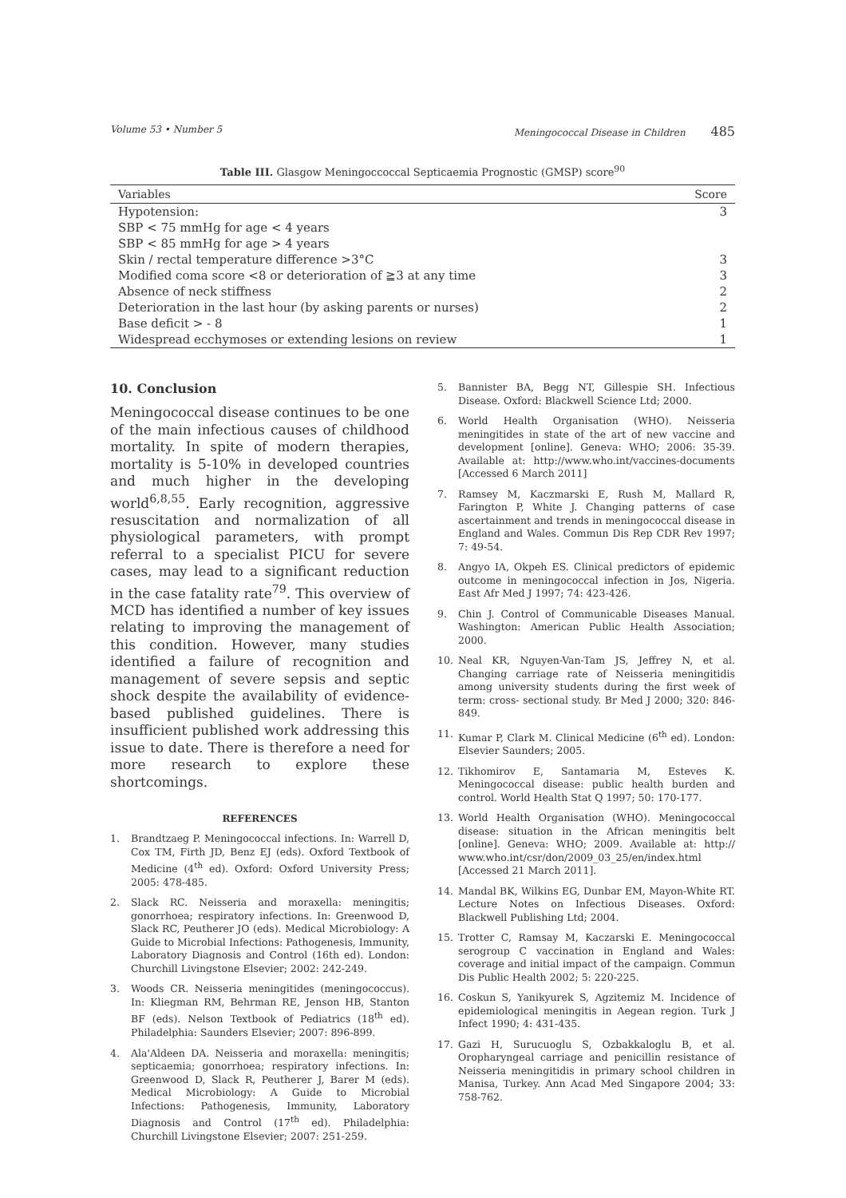Volume 53 • Number 5 Meningococcal Disease in Children 485
Table III. Glasgow Meningoccoccal Septicaemia Prognostic (GMSP) score<sup>90</sup>
| Variables | Score |
| --- | --- |
| Hypotension: SBP < 75 mmHg for age < 4 years SBP < 85 mmHg for age > 4 years | 3 |
| Skin / rectal temperature difference >3°C | 3 |
| Modified coma score <8 or deterioration of ≧3 at any time | 3 |
| Absence of neck stiffness | 2 |
| Deterioration in the last hour (by asking parents or nurses) | 2 |
| Base deficit > - 8 | 1 |
| Widespread ecchymoses or extending lesions on review | 1 |
10. Conclusion
Meningococcal disease continues to be one of the main infectious causes of childhood mortality. In spite of modern therapies, mortality is 5-10% in developed countries and much higher in the developing world<sup>6,8,55</sup>. Early recognition, aggressive resuscitation and normalization of all physiological parameters, with prompt referral to a specialist PICU for severe cases, may lead to a significant reduction in the case fatality rate<sup>79</sup>. This overview of MCD has identified a number of key issues relating to improving the management of this condition. However, many studies identified a failure of recognition and management of severe sepsis and septic shock despite the availability of evidence-based published guidelines. There is insufficient published work addressing this issue to date. There is therefore a need for more research to explore these shortcomings.
REFERENCES
1. Brandtzaeg P. Meningococcal infections. In: Warrell D, Cox TM, Firth JD, Benz EJ (eds). Oxford Textbook of Medicine (4<sup>th</sup> ed). Oxford: Oxford University Press; 2005: 478-485.
2. Slack RC. Neisseria and moraxella: meningitis; gonorrhoea; respiratory infections. In: Greenwood D, Slack RC, Peutherer JO (eds). Medical Microbiology: A Guide to Microbial Infections: Pathogenesis, Immunity, Laboratory Diagnosis and Control (16th ed). London: Churchill Livingstone Elsevier; 2002: 242-249.
3. Woods CR. Neisseria meningitides (meningococcus). In: Kliegman RM, Behrman RE, Jenson HB, Stanton BF (eds). Nelson Textbook of Pediatrics (18<sup>th</sup> ed). Philadelphia: Saunders Elsevier; 2007: 896-899.
4. Ala'Aldeen DA. Neisseria and moraxella: meningitis; septicaemia; gonorrhoea; respiratory infections. In: Greenwood D, Slack R, Peutherer J, Barer M (eds). Medical Microbiology: A Guide to Microbial Infections: Pathogenesis, Immunity, Laboratory Diagnosis and Control (17<sup>th</sup> ed). Philadelphia: Churchill Livingstone Elsevier; 2007: 251-259.
5. Bannister BA, Begg NT, Gillespie SH. Infectious Disease. Oxford: Blackwell Science Ltd; 2000.
6. World Health Organisation (WHO). Neisseria meningitides in state of the art of new vaccine and development [online]. Geneva: WHO; 2006: 35-39. Available at: http://www.who.int/vaccines-documents [Accessed 6 March 2011]
7. Ramsey M, Kaczmarski E, Rush M, Mallard R, Farington P, White J. Changing patterns of case ascertainment and trends in meningococcal disease in England and Wales. Commun Dis Rep CDR Rev 1997; 7: 49-54.
8. Angyo IA, Okpeh ES. Clinical predictors of epidemic outcome in meningococcal infection in Jos, Nigeria. East Afr Med J 1997; 74: 423-426.
9. Chin J. Control of Communicable Diseases Manual. Washington: American Public Health Association; 2000.
10. Neal KR, Nguyen-Van-Tam JS, Jeffrey N, et al. Changing carriage rate of Neisseria meningitidis among university students during the first week of term: cross- sectional study. Br Med J 2000; 320: 846-849.
11. Kumar P, Clark M. Clinical Medicine (6<sup>th</sup> ed). London: Elsevier Saunders; 2005.
12. Tikhomirov E, Santamaria M, Esteves K. Meningococcal disease: public health burden and control. World Health Stat Q 1997; 50: 170-177.
13. World Health Organisation (WHO). Meningococcal disease: situation in the African meningitis belt [online]. Geneva: WHO; 2009. Available at: http:// www.who.int/csr/don/2009_03_25/en/index.html [Accessed 21 March 2011].
14. Mandal BK, Wilkins EG, Dunbar EM, Mayon-White RT. Lecture Notes on Infectious Diseases. Oxford: Blackwell Publishing Ltd; 2004.
15. Trotter C, Ramsay M, Kaczarski E. Meningococcal serogroup C vaccination in England and Wales: coverage and initial impact of the campaign. Commun Dis Public Health 2002; 5: 220-225.
16. Coskun S, Yanikyurek S, Agzitemiz M. Incidence of epidemiological meningitis in Aegean region. Turk J Infect 1990; 4: 431-435.
17. Gazi H, Surucuoglu S, Ozbakkaloglu B, et al. Oropharyngeal carriage and penicillin resistance of Neisseria meningitidis in primary school children in Manisa, Turkey. Ann Acad Med Singapore 2004; 33: 758-762.